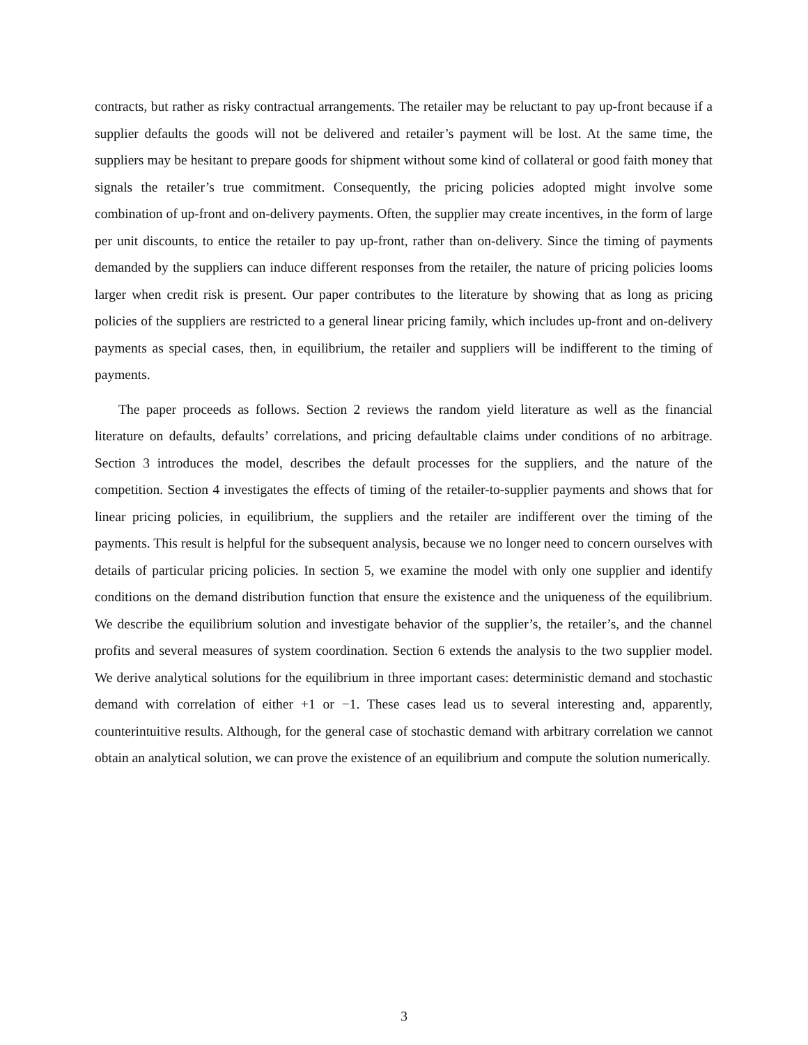contracts, but rather as risky contractual arrangements. The retailer may be reluctant to pay up-front because if a supplier defaults the goods will not be delivered and retailer’s payment will be lost. At the same time, the suppliers may be hesitant to prepare goods for shipment without some kind of collateral or good faith money that signals the retailer’s true commitment. Consequently, the pricing policies adopted might involve some combination of up-front and on-delivery payments. Often, the supplier may create incentives, in the form of large per unit discounts, to entice the retailer to pay up-front, rather than on-delivery. Since the timing of payments demanded by the suppliers can induce different responses from the retailer, the nature of pricing policies looms larger when credit risk is present. Our paper contributes to the literature by showing that as long as pricing policies of the suppliers are restricted to a general linear pricing family, which includes up-front and on-delivery payments as special cases, then, in equilibrium, the retailer and suppliers will be indifferent to the timing of payments.
The paper proceeds as follows. Section 2 reviews the random yield literature as well as the financial literature on defaults, defaults’ correlations, and pricing defaultable claims under conditions of no arbitrage. Section 3 introduces the model, describes the default processes for the suppliers, and the nature of the competition. Section 4 investigates the effects of timing of the retailer-to-supplier payments and shows that for linear pricing policies, in equilibrium, the suppliers and the retailer are indifferent over the timing of the payments. This result is helpful for the subsequent analysis, because we no longer need to concern ourselves with details of particular pricing policies. In section 5, we examine the model with only one supplier and identify conditions on the demand distribution function that ensure the existence and the uniqueness of the equilibrium. We describe the equilibrium solution and investigate behavior of the supplier’s, the retailer’s, and the channel profits and several measures of system coordination. Section 6 extends the analysis to the two supplier model. We derive analytical solutions for the equilibrium in three important cases: deterministic demand and stochastic demand with correlation of either +1 or −1. These cases lead us to several interesting and, apparently, counterintuitive results. Although, for the general case of stochastic demand with arbitrary correlation we cannot obtain an analytical solution, we can prove the existence of an equilibrium and compute the solution numerically.
3